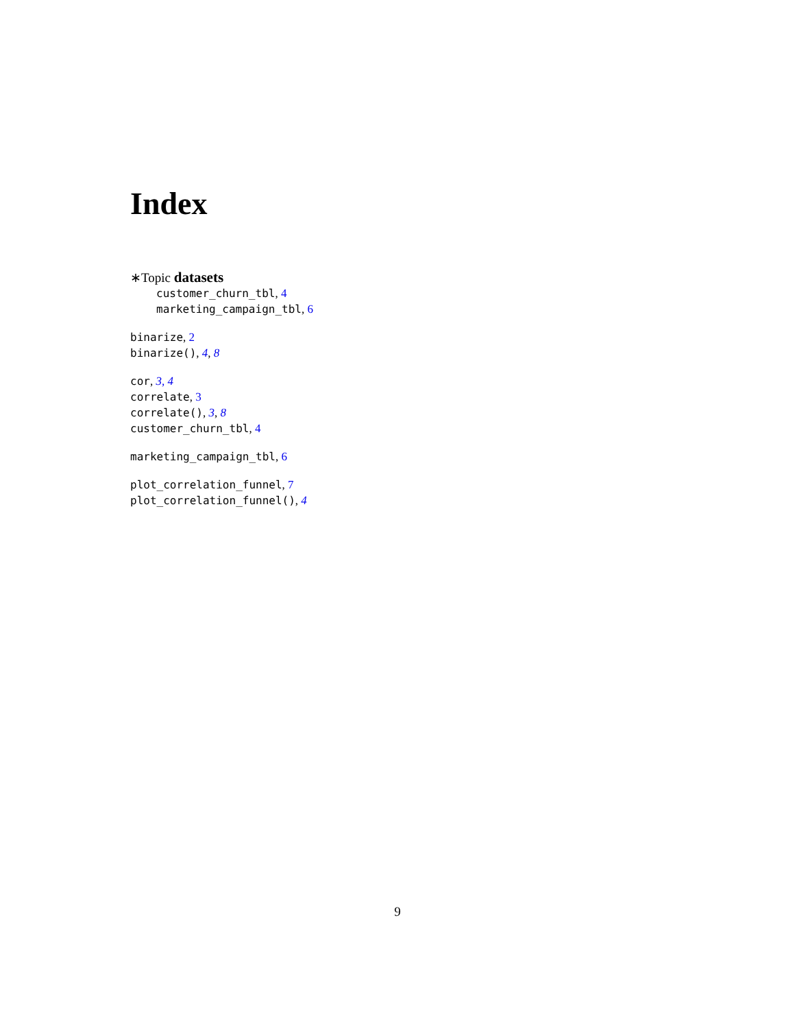Index
∗Topic datasets
customer_churn_tbl, 4
marketing_campaign_tbl, 6
binarize, 2
binarize(), 4, 8
cor, 3, 4
correlate, 3
correlate(), 3, 8
customer_churn_tbl, 4
marketing_campaign_tbl, 6
plot_correlation_funnel, 7
plot_correlation_funnel(), 4
9